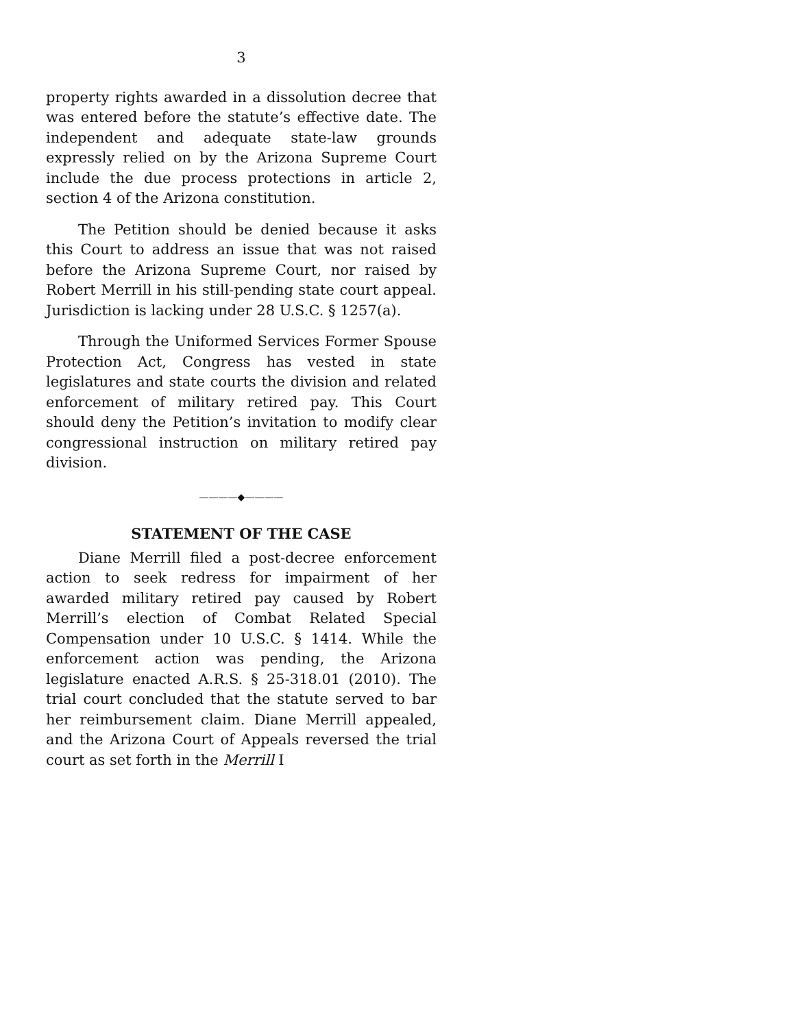3
property rights awarded in a dissolution decree that was entered before the statute’s effective date. The independent and adequate state-law grounds expressly relied on by the Arizona Supreme Court include the due process protections in article 2, section 4 of the Arizona constitution.
The Petition should be denied because it asks this Court to address an issue that was not raised before the Arizona Supreme Court, nor raised by Robert Merrill in his still-pending state court appeal. Jurisdiction is lacking under 28 U.S.C. § 1257(a).
Through the Uniformed Services Former Spouse Protection Act, Congress has vested in state legislatures and state courts the division and related enforcement of military retired pay. This Court should deny the Petition’s invitation to modify clear congressional instruction on military retired pay division.
————◆————
STATEMENT OF THE CASE
Diane Merrill filed a post-decree enforcement action to seek redress for impairment of her awarded military retired pay caused by Robert Merrill’s election of Combat Related Special Compensation under 10 U.S.C. § 1414. While the enforcement action was pending, the Arizona legislature enacted A.R.S. § 25-318.01 (2010). The trial court concluded that the statute served to bar her reimbursement claim. Diane Merrill appealed, and the Arizona Court of Appeals reversed the trial court as set forth in the Merrill I